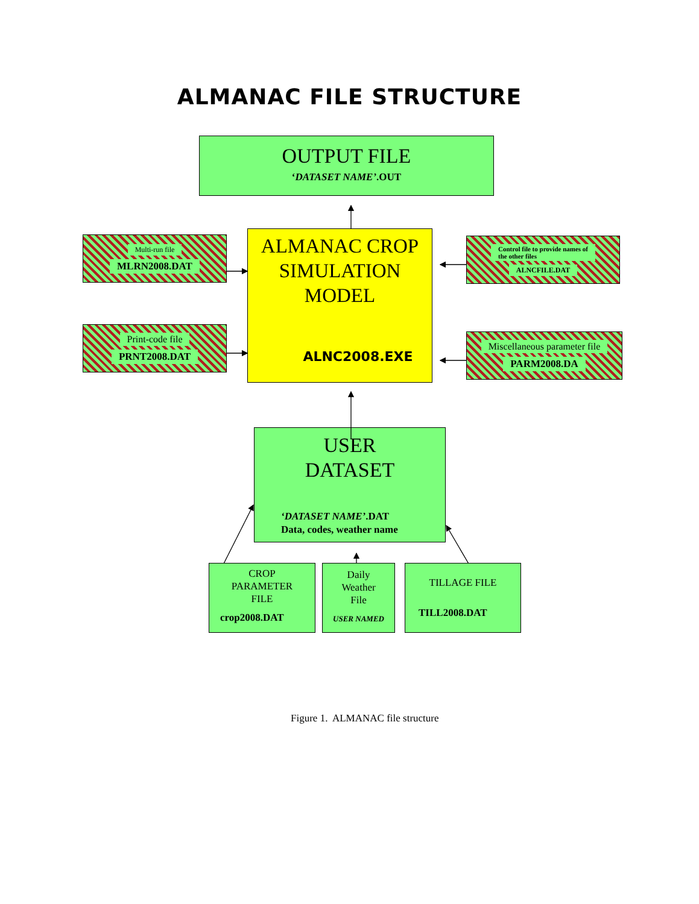ALMANAC FILE STRUCTURE
OUTPUT FILE
‘DATASET NAME’.OUT
Multi-run file
MLRN2008.DAT
Print-code file
PRNT2008.DAT
ALMANAC CROP
SIMULATION
MODEL
ALNC2008.EXE
Control file to provide names of
the other files
ALNCFILE.DAT
Miscellaneous parameter file
PARM2008.DA
USER
DATASET
‘DATASET NAME’.DAT
Data, codes, weather name
CROP
PARAMETER
FILE
crop2008.DAT
Daily
Weather
File
USER NAMED
TILLAGE FILE
TILL2008.DAT
Figure 1. ALMANAC file structure